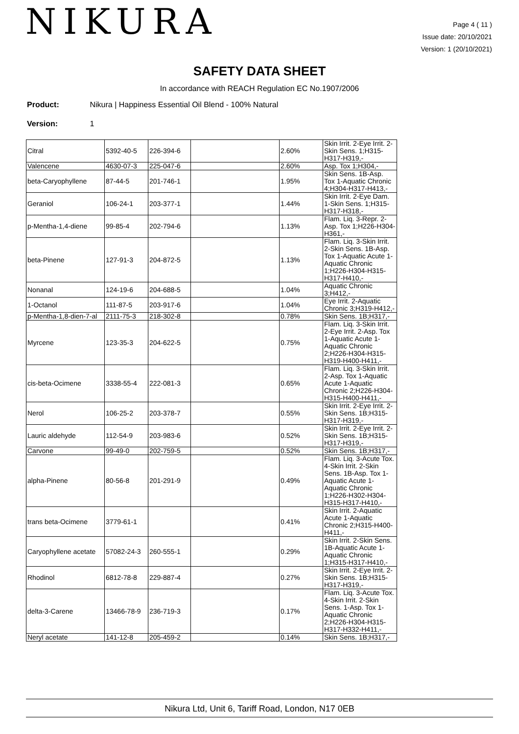NIKURA
Page 4 ( 11 )
Issue date: 20/10/2021
Version: 1 (20/10/2021)
SAFETY DATA SHEET
In accordance with REACH Regulation EC No.1907/2006
Product: Nikura | Happiness Essential Oil Blend - 100% Natural
Version: 1
| Citral | 5392-40-5 | 226-394-6 | | 2.60% | Skin Irrit. 2-Eye Irrit. 2-Skin Sens. 1;H315-H317-H319,- |
| Valencene | 4630-07-3 | 225-047-6 | | 2.60% | Asp. Tox 1;H304,- |
| beta-Caryophyllene | 87-44-5 | 201-746-1 | | 1.95% | Skin Sens. 1B-Asp. Tox 1-Aquatic Chronic 4;H304-H317-H413,- |
| Geraniol | 106-24-1 | 203-377-1 | | 1.44% | Skin Irrit. 2-Eye Dam. 1-Skin Sens. 1;H315-H317-H318,- |
| p-Mentha-1,4-diene | 99-85-4 | 202-794-6 | | 1.13% | Flam. Liq. 3-Repr. 2-Asp. Tox 1;H226-H304-H361,- |
| beta-Pinene | 127-91-3 | 204-872-5 | | 1.13% | Flam. Liq. 3-Skin Irrit. 2-Skin Sens. 1B-Asp. Tox 1-Aquatic Acute 1-Aquatic Chronic 1;H226-H304-H315-H317-H410,- |
| Nonanal | 124-19-6 | 204-688-5 | | 1.04% | Aquatic Chronic 3;H412,- |
| 1-Octanol | 111-87-5 | 203-917-6 | | 1.04% | Eye Irrit. 2-Aquatic Chronic 3;H319-H412,- |
| p-Mentha-1,8-dien-7-al | 2111-75-3 | 218-302-8 | | 0.78% | Skin Sens. 1B;H317,- |
| Myrcene | 123-35-3 | 204-622-5 | | 0.75% | Flam. Liq. 3-Skin Irrit. 2-Eye Irrit. 2-Asp. Tox 1-Aquatic Acute 1-Aquatic Chronic 2;H226-H304-H315-H319-H400-H411,- |
| cis-beta-Ocimene | 3338-55-4 | 222-081-3 | | 0.65% | Flam. Liq. 3-Skin Irrit. 2-Asp. Tox 1-Aquatic Acute 1-Aquatic Chronic 2;H226-H304-H315-H400-H411,- |
| Nerol | 106-25-2 | 203-378-7 | | 0.55% | Skin Irrit. 2-Eye Irrit. 2-Skin Sens. 1B;H315-H317-H319,- |
| Lauric aldehyde | 112-54-9 | 203-983-6 | | 0.52% | Skin Irrit. 2-Eye Irrit. 2-Skin Sens. 1B;H315-H317-H319,- |
| Carvone | 99-49-0 | 202-759-5 | | 0.52% | Skin Sens. 1B;H317,- |
| alpha-Pinene | 80-56-8 | 201-291-9 | | 0.49% | Flam. Liq. 3-Acute Tox. 4-Skin Irrit. 2-Skin Sens. 1B-Asp. Tox 1-Aquatic Acute 1-Aquatic Chronic 1;H226-H302-H304-H315-H317-H410,- |
| trans beta-Ocimene | 3779-61-1 | | | 0.41% | Skin Irrit. 2-Aquatic Acute 1-Aquatic Chronic 2;H315-H400-H411,- |
| Caryophyllene acetate | 57082-24-3 | 260-555-1 | | 0.29% | Skin Irrit. 2-Skin Sens. 1B-Aquatic Acute 1-Aquatic Chronic 1;H315-H317-H410,- |
| Rhodinol | 6812-78-8 | 229-887-4 | | 0.27% | Skin Irrit. 2-Eye Irrit. 2-Skin Sens. 1B;H315-H317-H319,- |
| delta-3-Carene | 13466-78-9 | 236-719-3 | | 0.17% | Flam. Liq. 3-Acute Tox. 4-Skin Irrit. 2-Skin Sens. 1-Asp. Tox 1-Aquatic Chronic 2;H226-H304-H315-H317-H332-H411,- |
| Neryl acetate | 141-12-8 | 205-459-2 | | 0.14% | Skin Sens. 1B;H317,- |
Nikura Ltd, Unit 6, Tariff Road, London, N17 0EB